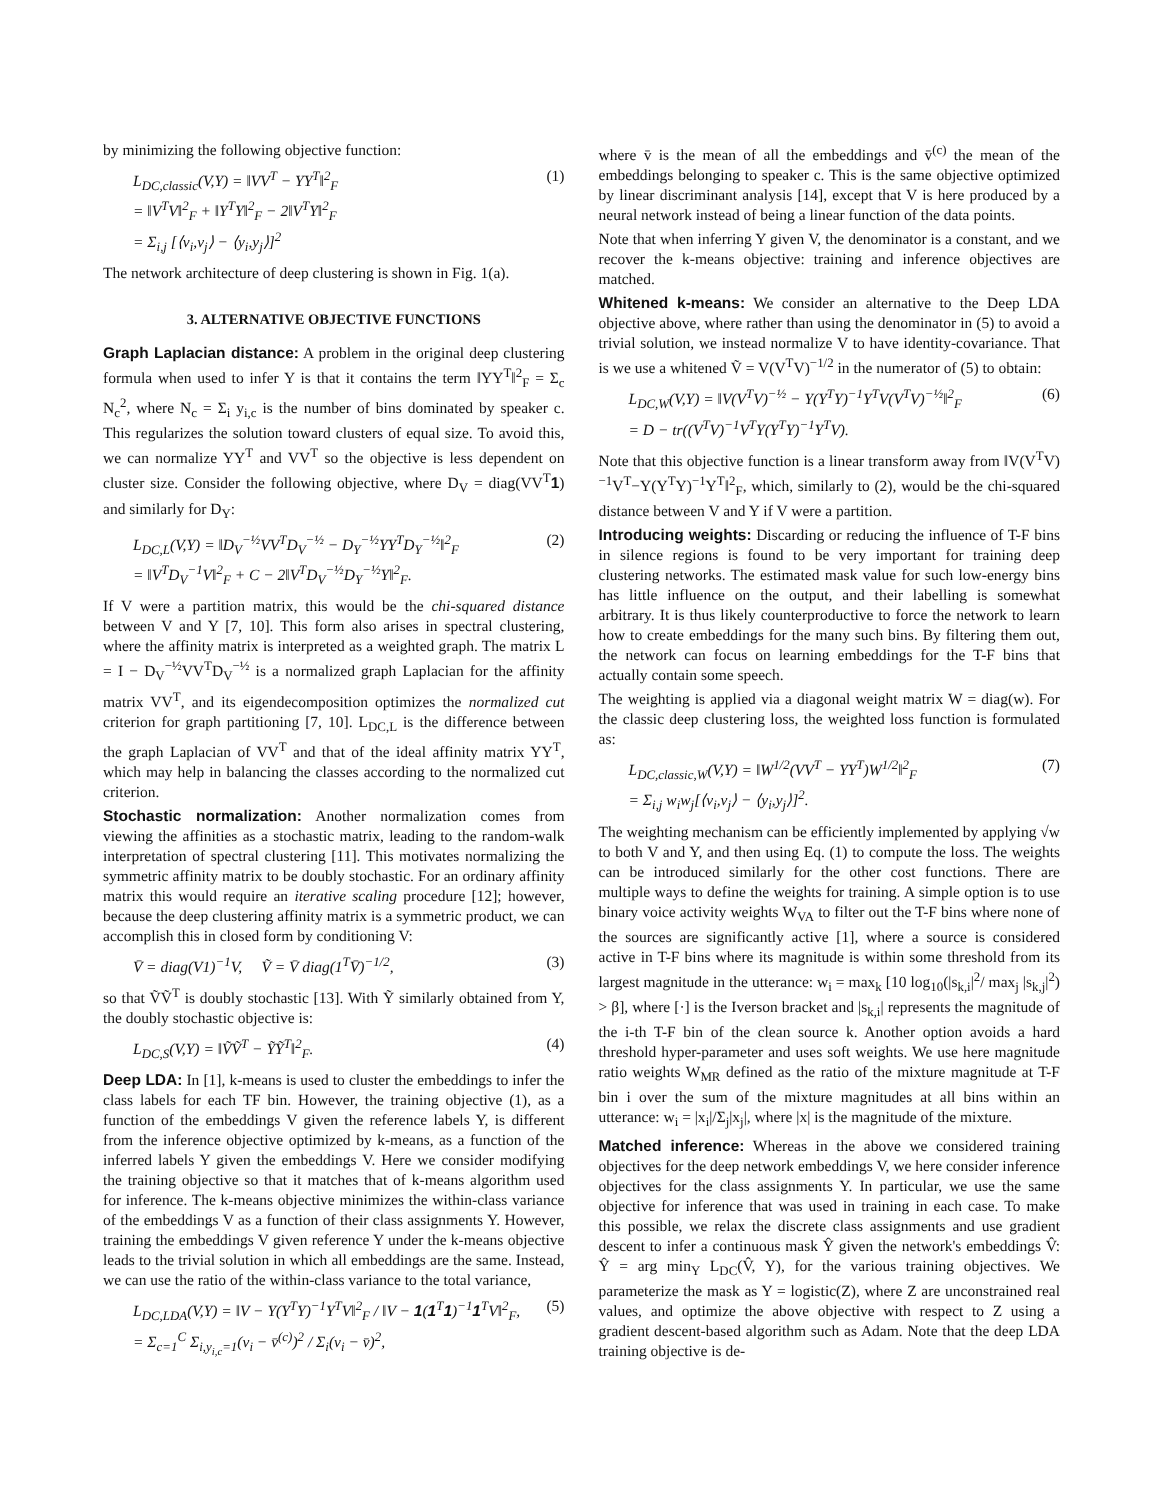by minimizing the following objective function:
L<sub>DC,classic</sub>(V,Y) = ‖VV<sup>T</sup> − YY<sup>T</sup>‖<sup>2</sup><sub>F</sub>
= ‖V<sup>T</sup>V‖<sup>2</sup><sub>F</sub> + ‖Y<sup>T</sup>Y‖<sup>2</sup><sub>F</sub> − 2‖V<sup>T</sup>Y‖<sup>2</sup><sub>F</sub>
= Σ<sub>i,j</sub> [⟨v<sub>i</sub>,v<sub>j</sub>⟩ − ⟨y<sub>i</sub>,y<sub>j</sub>⟩]<sup>2</sup> (1)
The network architecture of deep clustering is shown in Fig. 1(a).
3. ALTERNATIVE OBJECTIVE FUNCTIONS
Graph Laplacian distance: A problem in the original deep clustering formula when used to infer Y is that it contains the term ‖YY<sup>T</sup>‖<sup>2</sup><sub>F</sub> = Σ<sub>c</sub> N<sub>c</sub><sup>2</sup>, where N<sub>c</sub> = Σ<sub>i</sub> y<sub>i,c</sub> is the number of bins dominated by speaker c. This regularizes the solution toward clusters of equal size. To avoid this, we can normalize YY<sup>T</sup> and VV<sup>T</sup> so the objective is less dependent on cluster size. Consider the following objective, where D<sub>V</sub> = diag(VV<sup>T</sup>1) and similarly for D<sub>Y</sub>:
L<sub>DC,L</sub>(V,Y) = ‖D<sub>V</sub><sup>−½</sup>VV<sup>T</sup>D<sub>V</sub><sup>−½</sup> − D<sub>Y</sub><sup>−½</sup>YY<sup>T</sup>D<sub>Y</sub><sup>−½</sup>‖<sup>2</sup><sub>F</sub>
= ‖V<sup>T</sup>D<sub>V</sub><sup>−1</sup>V‖<sup>2</sup><sub>F</sub> + C − 2‖V<sup>T</sup>D<sub>V</sub><sup>−½</sup>D<sub>Y</sub><sup>−½</sup>Y‖<sup>2</sup><sub>F</sub>. (2)
If V were a partition matrix, this would be the chi-squared distance between V and Y [7, 10]. This form also arises in spectral clustering, where the affinity matrix is interpreted as a weighted graph. The matrix L = I − D<sub>V</sub><sup>−½</sup>VV<sup>T</sup>D<sub>V</sub><sup>−½</sup> is a normalized graph Laplacian for the affinity matrix VV<sup>T</sup>, and its eigendecomposition optimizes the normalized cut criterion for graph partitioning [7, 10]. L<sub>DC,L</sub> is the difference between the graph Laplacian of VV<sup>T</sup> and that of the ideal affinity matrix YY<sup>T</sup>, which may help in balancing the classes according to the normalized cut criterion.
Stochastic normalization: Another normalization comes from viewing the affinities as a stochastic matrix, leading to the random-walk interpretation of spectral clustering [11]. This motivates normalizing the symmetric affinity matrix to be doubly stochastic. For an ordinary affinity matrix this would require an iterative scaling procedure [12]; however, because the deep clustering affinity matrix is a symmetric product, we can accomplish this in closed form by conditioning V:
V̄ = diag(V1)<sup>−1</sup>V, Ṽ = V̄ diag(1<sup>T</sup>V̄)<sup>−1/2</sup>, (3)
so that ṼṼ<sup>T</sup> is doubly stochastic [13]. With Ỹ similarly obtained from Y, the doubly stochastic objective is:
L<sub>DC,S</sub>(V,Y) = ‖ṼṼ<sup>T</sup> − ỸỸ<sup>T</sup>‖<sup>2</sup><sub>F</sub>. (4)
Deep LDA: In [1], k-means is used to cluster the embeddings to infer the class labels for each TF bin. However, the training objective (1), as a function of the embeddings V given the reference labels Y, is different from the inference objective optimized by k-means, as a function of the inferred labels Y given the embeddings V. Here we consider modifying the training objective so that it matches that of k-means algorithm used for inference. The k-means objective minimizes the within-class variance of the embeddings V as a function of their class assignments Y. However, training the embeddings V given reference Y under the k-means objective leads to the trivial solution in which all embeddings are the same. Instead, we can use the ratio of the within-class variance to the total variance,
L<sub>DC,LDA</sub>(V,Y) = ‖V − Y(Y<sup>T</sup>Y)<sup>−1</sup>Y<sup>T</sup>V‖<sup>2</sup><sub>F</sub> / ‖V − 1(1<sup>T</sup>1)<sup>−1</sup>1<sup>T</sup>V‖<sup>2</sup><sub>F</sub>,
= Σ<sub>c=1</sub><sup>C</sup> Σ<sub>i,y<sub>i,c</sub>=1</sub>(v<sub>i</sub> − v̄<sup>(c)</sup>)<sup>2</sup> / Σ<sub>i</sub>(v<sub>i</sub> − v̄)<sup>2</sup>, (5)
where v̄ is the mean of all the embeddings and v̄<sup>(c)</sup> the mean of the embeddings belonging to speaker c. This is the same objective optimized by linear discriminant analysis [14], except that V is here produced by a neural network instead of being a linear function of the data points.
Note that when inferring Y given V, the denominator is a constant, and we recover the k-means objective: training and inference objectives are matched.
Whitened k-means: We consider an alternative to the Deep LDA objective above, where rather than using the denominator in (5) to avoid a trivial solution, we instead normalize V to have identity-covariance. That is we use a whitened Ṽ = V(V<sup>T</sup>V)<sup>−1/2</sup> in the numerator of (5) to obtain:
L<sub>DC,W</sub>(V,Y) = ‖V(V<sup>T</sup>V)<sup>−½</sup> − Y(Y<sup>T</sup>Y)<sup>−1</sup>Y<sup>T</sup>V(V<sup>T</sup>V)<sup>−½</sup>‖<sup>2</sup><sub>F</sub>
= D − tr((V<sup>T</sup>V)<sup>−1</sup>V<sup>T</sup>Y(Y<sup>T</sup>Y)<sup>−1</sup>Y<sup>T</sup>V). (6)
Note that this objective function is a linear transform away from ‖V(V<sup>T</sup>V)<sup>−1</sup>V<sup>T</sup>−Y(Y<sup>T</sup>Y)<sup>−1</sup>Y<sup>T</sup>‖<sup>2</sup><sub>F</sub>, which, similarly to (2), would be the chi-squared distance between V and Y if V were a partition.
Introducing weights: Discarding or reducing the influence of T-F bins in silence regions is found to be very important for training deep clustering networks. The estimated mask value for such low-energy bins has little influence on the output, and their labelling is somewhat arbitrary. It is thus likely counterproductive to force the network to learn how to create embeddings for the many such bins. By filtering them out, the network can focus on learning embeddings for the T-F bins that actually contain some speech.
The weighting is applied via a diagonal weight matrix W = diag(w). For the classic deep clustering loss, the weighted loss function is formulated as:
L<sub>DC,classic,W</sub>(V,Y) = ‖W<sup>1/2</sup>(VV<sup>T</sup> − YY<sup>T</sup>)W<sup>1/2</sup>‖<sup>2</sup><sub>F</sub>
= Σ<sub>i,j</sub> w<sub>i</sub>w<sub>j</sub>[⟨v<sub>i</sub>,v<sub>j</sub>⟩ − ⟨y<sub>i</sub>,y<sub>j</sub>⟩]<sup>2</sup>. (7)
The weighting mechanism can be efficiently implemented by applying √w to both V and Y, and then using Eq. (1) to compute the loss. The weights can be introduced similarly for the other cost functions. There are multiple ways to define the weights for training. A simple option is to use binary voice activity weights W<sub>VA</sub> to filter out the T-F bins where none of the sources are significantly active [1], where a source is considered active in T-F bins where its magnitude is within some threshold from its largest magnitude in the utterance: w<sub>i</sub> = max<sub>k</sub> [10 log<sub>10</sub>(|s<sub>k,i</sub>|<sup>2</sup>/ max<sub>j</sub> |s<sub>k,j</sub>|<sup>2</sup>) > β], where [·] is the Iverson bracket and |s<sub>k,i</sub>| represents the magnitude of the i-th T-F bin of the clean source k. Another option avoids a hard threshold hyper-parameter and uses soft weights. We use here magnitude ratio weights W<sub>MR</sub> defined as the ratio of the mixture magnitude at T-F bin i over the sum of the mixture magnitudes at all bins within an utterance: w<sub>i</sub> = |x<sub>i</sub>|/Σ<sub>j</sub>|x<sub>j</sub>|, where |x| is the magnitude of the mixture.
Matched inference: Whereas in the above we considered training objectives for the deep network embeddings V, we here consider inference objectives for the class assignments Y. In particular, we use the same objective for inference that was used in training in each case. To make this possible, we relax the discrete class assignments and use gradient descent to infer a continuous mask Ŷ given the network's embeddings V̂: Ŷ = arg min<sub>Y</sub> L<sub>DC</sub>(V̂, Y), for the various training objectives. We parameterize the mask as Y = logistic(Z), where Z are unconstrained real values, and optimize the above objective with respect to Z using a gradient descent-based algorithm such as Adam. Note that the deep LDA training objective is de-